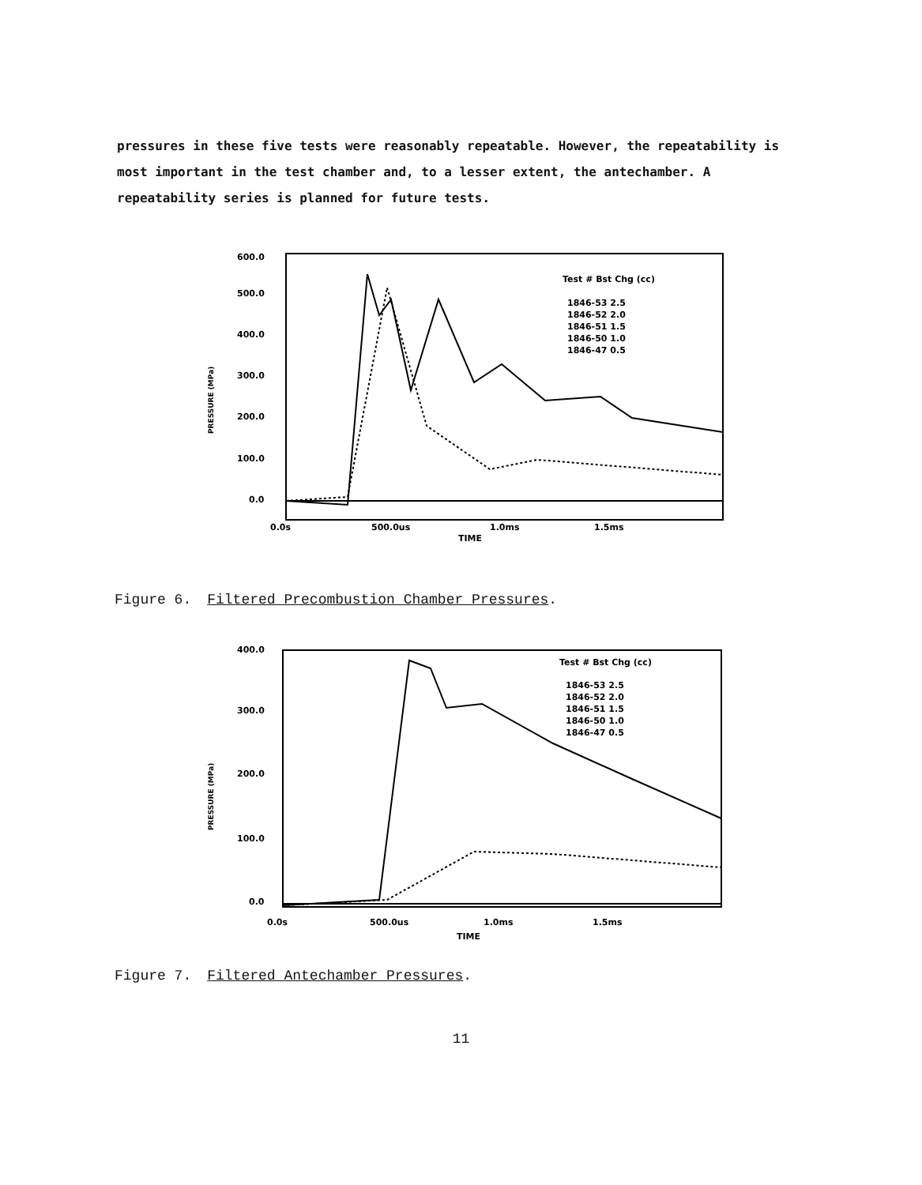pressures in these five tests were reasonably repeatable. However, the repeatability is most important in the test chamber and, to a lesser extent, the antechamber. A repeatability series is planned for future tests.
600.0
500.0
400.0
300.0
200.0
100.0
0.0
0.0s
500.0us
1.0ms
1.5ms
TIME
PRESSURE (MPa)
Test # Bst Chg (cc)
1846-53 2.5
1846-52 2.0
1846-51 1.5
1846-50 1.0
1846-47 0.5
Figure 6. Filtered Precombustion Chamber Pressures.
400.0
300.0
200.0
100.0
0.0
0.0s
500.0us
1.0ms
1.5ms
TIME
PRESSURE (MPa)
Test # Bst Chg (cc)
1846-53 2.5
1846-52 2.0
1846-51 1.5
1846-50 1.0
1846-47 0.5
Figure 7. Filtered Antechamber Pressures.
11